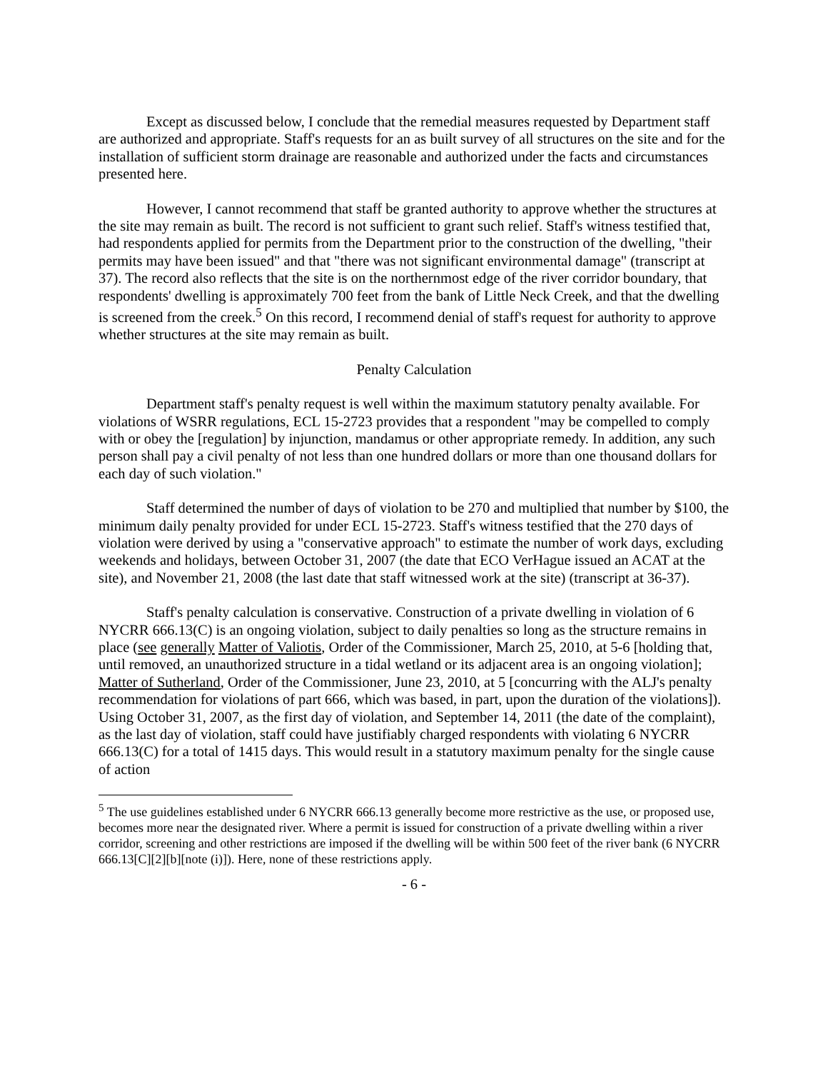Except as discussed below, I conclude that the remedial measures requested by Department staff are authorized and appropriate. Staff's requests for an as built survey of all structures on the site and for the installation of sufficient storm drainage are reasonable and authorized under the facts and circumstances presented here.
However, I cannot recommend that staff be granted authority to approve whether the structures at the site may remain as built. The record is not sufficient to grant such relief. Staff's witness testified that, had respondents applied for permits from the Department prior to the construction of the dwelling, "their permits may have been issued" and that "there was not significant environmental damage" (transcript at 37). The record also reflects that the site is on the northernmost edge of the river corridor boundary, that respondents' dwelling is approximately 700 feet from the bank of Little Neck Creek, and that the dwelling is screened from the creek.<sup>5</sup> On this record, I recommend denial of staff's request for authority to approve whether structures at the site may remain as built.
Penalty Calculation
Department staff's penalty request is well within the maximum statutory penalty available. For violations of WSRR regulations, ECL 15-2723 provides that a respondent "may be compelled to comply with or obey the [regulation] by injunction, mandamus or other appropriate remedy. In addition, any such person shall pay a civil penalty of not less than one hundred dollars or more than one thousand dollars for each day of such violation."
Staff determined the number of days of violation to be 270 and multiplied that number by $100, the minimum daily penalty provided for under ECL 15-2723. Staff's witness testified that the 270 days of violation were derived by using a "conservative approach" to estimate the number of work days, excluding weekends and holidays, between October 31, 2007 (the date that ECO VerHague issued an ACAT at the site), and November 21, 2008 (the last date that staff witnessed work at the site) (transcript at 36-37).
Staff's penalty calculation is conservative. Construction of a private dwelling in violation of 6 NYCRR 666.13(C) is an ongoing violation, subject to daily penalties so long as the structure remains in place (see generally Matter of Valiotis, Order of the Commissioner, March 25, 2010, at 5-6 [holding that, until removed, an unauthorized structure in a tidal wetland or its adjacent area is an ongoing violation]; Matter of Sutherland, Order of the Commissioner, June 23, 2010, at 5 [concurring with the ALJ's penalty recommendation for violations of part 666, which was based, in part, upon the duration of the violations]). Using October 31, 2007, as the first day of violation, and September 14, 2011 (the date of the complaint), as the last day of violation, staff could have justifiably charged respondents with violating 6 NYCRR 666.13(C) for a total of 1415 days. This would result in a statutory maximum penalty for the single cause of action
<sup>5</sup> The use guidelines established under 6 NYCRR 666.13 generally become more restrictive as the use, or proposed use, becomes more near the designated river. Where a permit is issued for construction of a private dwelling within a river corridor, screening and other restrictions are imposed if the dwelling will be within 500 feet of the river bank (6 NYCRR 666.13[C][2][b][note (i)]). Here, none of these restrictions apply.
- 6 -